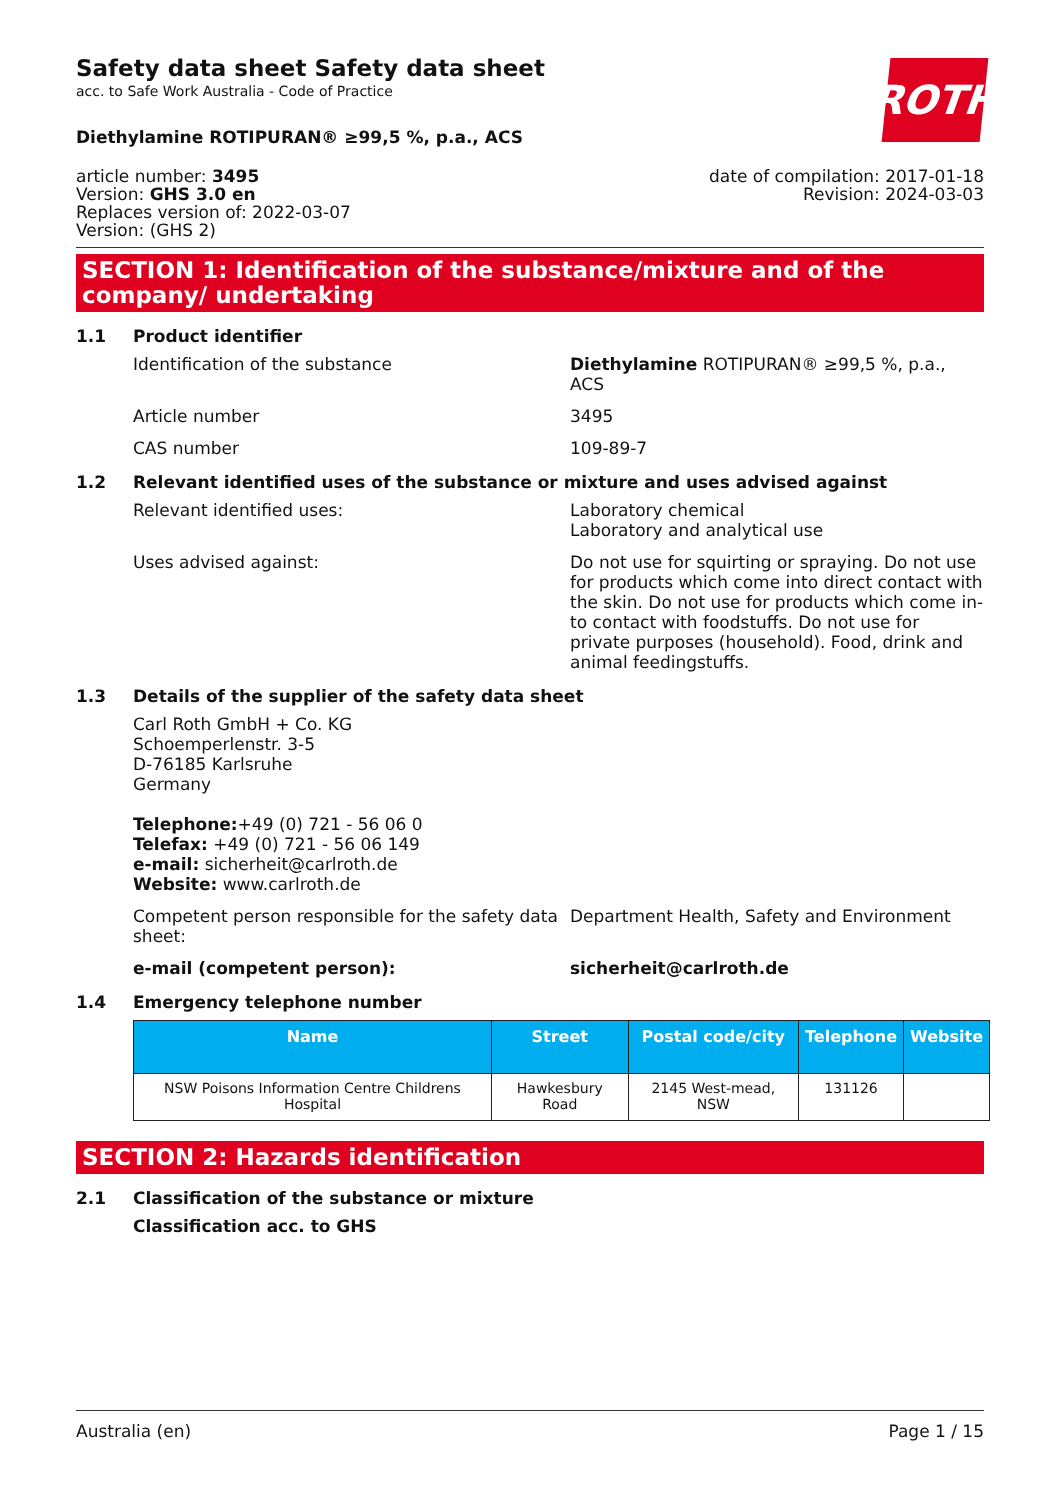ROTH
Safety data sheet Safety data sheet
acc. to Safe Work Australia - Code of Practice
Diethylamine ROTIPURAN® ≥99,5 %, p.a., ACS
article number: 3495
Version: GHS 3.0 en
Replaces version of: 2022-03-07
Version: (GHS 2)
date of compilation: 2017-01-18
Revision: 2024-03-03
SECTION 1: Identification of the substance/mixture and of the company/ undertaking
1.1 Product identifier
Identification of the substance Diethylamine ROTIPURAN® ≥99,5 %, p.a., ACS
Article number 3495
CAS number 109-89-7
1.2 Relevant identified uses of the substance or mixture and uses advised against
Relevant identified uses: Laboratory chemical
Laboratory and analytical use
Uses advised against: Do not use for squirting or spraying. Do not use for products which come into direct contact with the skin. Do not use for products which come in-to contact with foodstuffs. Do not use for private purposes (household). Food, drink and animal feedingstuffs.
1.3 Details of the supplier of the safety data sheet
Carl Roth GmbH + Co. KG
Schoemperlenstr. 3-5
D-76185 Karlsruhe
Germany
Telephone:+49 (0) 721 - 56 06 0
Telefax: +49 (0) 721 - 56 06 149
e-mail: sicherheit@carlroth.de
Website: www.carlroth.de
Competent person responsible for the safety data sheet:
Department Health, Safety and Environment
e-mail (competent person): sicherheit@carlroth.de
1.4 Emergency telephone number
| Name | Street | Postal code/city | Telephone | Website |
| --- | --- | --- | --- | --- |
| NSW Poisons Information Centre Childrens Hospital | Hawkesbury Road | 2145 West-mead, NSW | 131126 | |
SECTION 2: Hazards identification
2.1 Classification of the substance or mixture
Classification acc. to GHS
Australia (en) Page 1 / 15